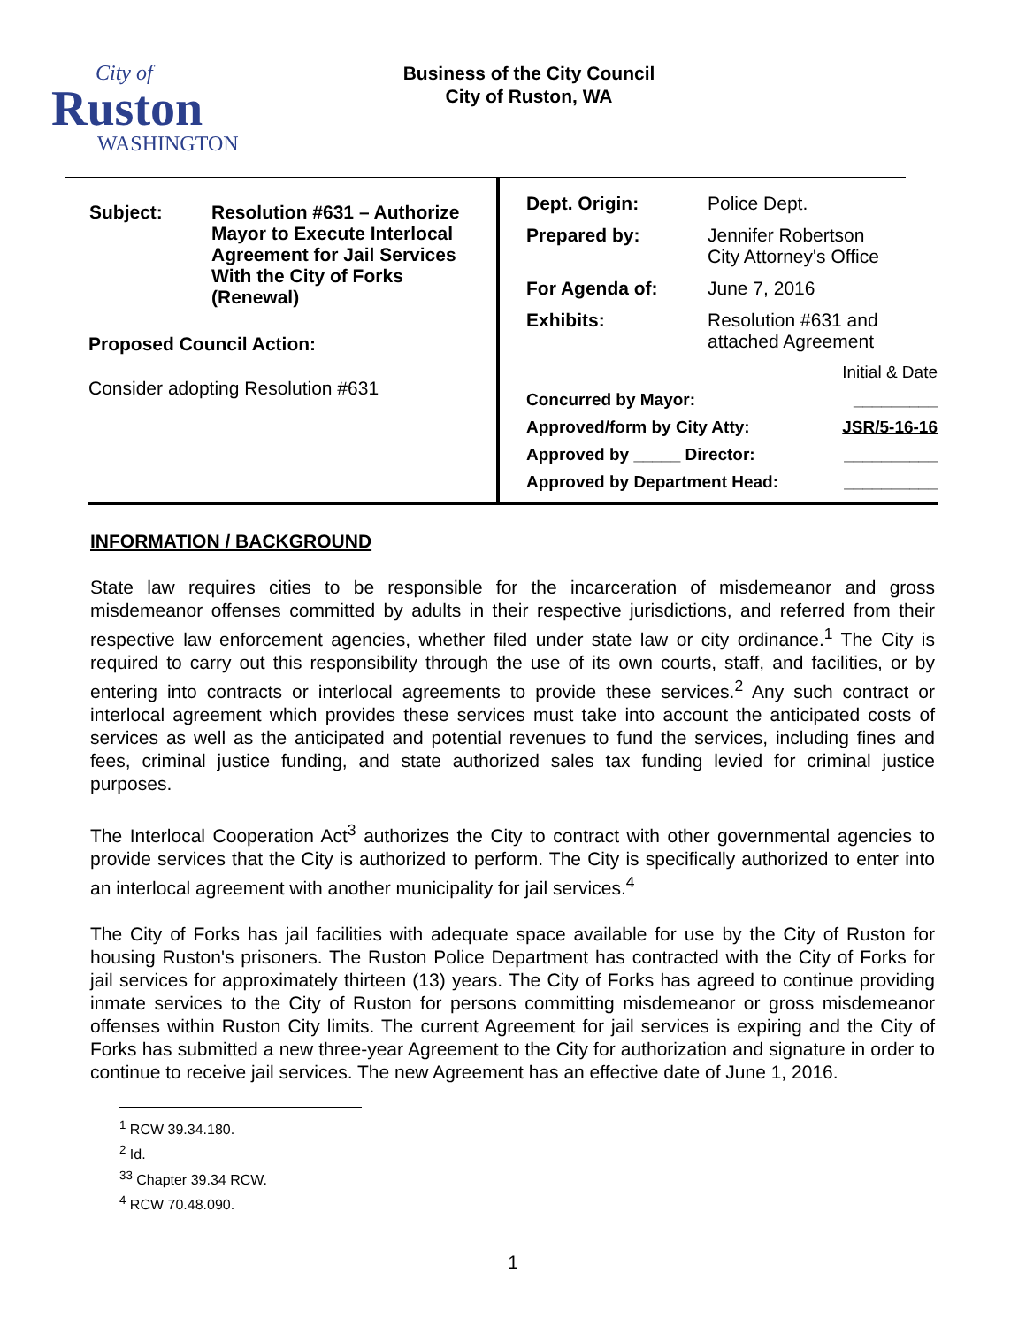City of
Ruston
WASHINGTON
Business of the City Council
City of Ruston, WA
| Subject: | Resolution #631 – Authorize Mayor to Execute Interlocal Agreement for Jail Services With the City of Forks (Renewal) |
Proposed Council Action:
Consider adopting Resolution #631
| Dept. Origin: | Police Dept. |
| Prepared by: | Jennifer Robertson City Attorney's Office |
| For Agenda of: | June 7, 2016 |
| Exhibits: | Resolution #631 and attached Agreement |
| | Initial & Date |
| Concurred by Mayor: | _________ |
| Approved/form by City Atty: | JSR/5-16-16 |
| Approved by _____ Director: | __________ |
| Approved by Department Head: | __________ |
INFORMATION / BACKGROUND
State law requires cities to be responsible for the incarceration of misdemeanor and gross misdemeanor offenses committed by adults in their respective jurisdictions, and referred from their respective law enforcement agencies, whether filed under state law or city ordinance.<sup>1</sup> The City is required to carry out this responsibility through the use of its own courts, staff, and facilities, or by entering into contracts or interlocal agreements to provide these services.<sup>2</sup> Any such contract or interlocal agreement which provides these services must take into account the anticipated costs of services as well as the anticipated and potential revenues to fund the services, including fines and fees, criminal justice funding, and state authorized sales tax funding levied for criminal justice purposes.
The Interlocal Cooperation Act<sup>3</sup> authorizes the City to contract with other governmental agencies to provide services that the City is authorized to perform. The City is specifically authorized to enter into an interlocal agreement with another municipality for jail services.<sup>4</sup>
The City of Forks has jail facilities with adequate space available for use by the City of Ruston for housing Ruston's prisoners. The Ruston Police Department has contracted with the City of Forks for jail services for approximately thirteen (13) years. The City of Forks has agreed to continue providing inmate services to the City of Ruston for persons committing misdemeanor or gross misdemeanor offenses within Ruston City limits. The current Agreement for jail services is expiring and the City of Forks has submitted a new three-year Agreement to the City for authorization and signature in order to continue to receive jail services. The new Agreement has an effective date of June 1, 2016.
<sup>1</sup> RCW 39.34.180.
<sup>2</sup> Id.
<sup>33</sup> Chapter 39.34 RCW.
<sup>4</sup> RCW 70.48.090.
1